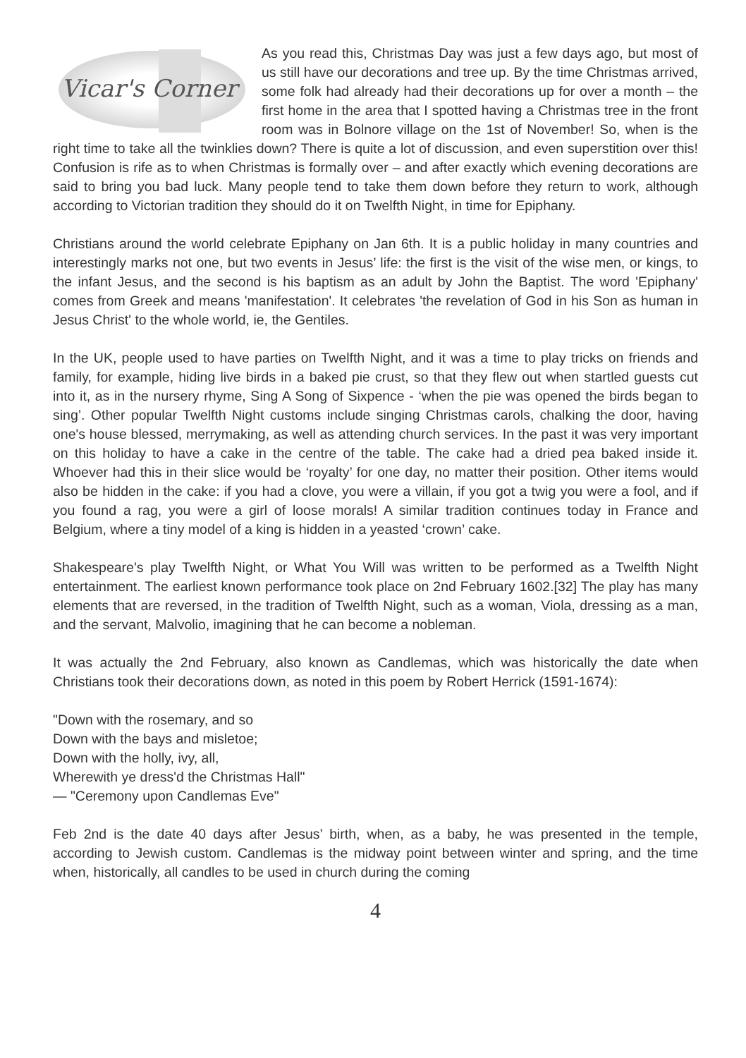Vicar's Corner
As you read this, Christmas Day was just a few days ago, but most of us still have our decorations and tree up. By the time Christmas arrived, some folk had already had their decorations up for over a month – the first home in the area that I spotted having a Christmas tree in the front room was in Bolnore village on the 1st of November! So, when is the right time to take all the twinklies down? There is quite a lot of discussion, and even superstition over this! Confusion is rife as to when Christmas is formally over – and after exactly which evening decorations are said to bring you bad luck. Many people tend to take them down before they return to work, although according to Victorian tradition they should do it on Twelfth Night, in time for Epiphany.
Christians around the world celebrate Epiphany on Jan 6th. It is a public holiday in many countries and interestingly marks not one, but two events in Jesus’ life: the first is the visit of the wise men, or kings, to the infant Jesus, and the second is his baptism as an adult by John the Baptist. The word 'Epiphany' comes from Greek and means 'manifestation'. It celebrates 'the revelation of God in his Son as human in Jesus Christ' to the whole world, ie, the Gentiles.
In the UK, people used to have parties on Twelfth Night, and it was a time to play tricks on friends and family, for example, hiding live birds in a baked pie crust, so that they flew out when startled guests cut into it, as in the nursery rhyme, Sing A Song of Sixpence - ‘when the pie was opened the birds began to sing’. Other popular Twelfth Night customs include singing Christmas carols, chalking the door, having one's house blessed, merrymaking, as well as attending church services. In the past it was very important on this holiday to have a cake in the centre of the table. The cake had a dried pea baked inside it. Whoever had this in their slice would be ‘royalty’ for one day, no matter their position. Other items would also be hidden in the cake: if you had a clove, you were a villain, if you got a twig you were a fool, and if you found a rag, you were a girl of loose morals! A similar tradition continues today in France and Belgium, where a tiny model of a king is hidden in a yeasted ‘crown’ cake.
Shakespeare's play Twelfth Night, or What You Will was written to be performed as a Twelfth Night entertainment. The earliest known performance took place on 2nd February 1602.[32] The play has many elements that are reversed, in the tradition of Twelfth Night, such as a woman, Viola, dressing as a man, and the servant, Malvolio, imagining that he can become a nobleman.
It was actually the 2nd February, also known as Candlemas, which was historically the date when Christians took their decorations down, as noted in this poem by Robert Herrick (1591-1674):
"Down with the rosemary, and so
Down with the bays and misletoe;
Down with the holly, ivy, all,
Wherewith ye dress'd the Christmas Hall"
— "Ceremony upon Candlemas Eve"
Feb 2nd is the date 40 days after Jesus’ birth, when, as a baby, he was presented in the temple, according to Jewish custom. Candlemas is the midway point between winter and spring, and the time when, historically, all candles to be used in church during the coming
4